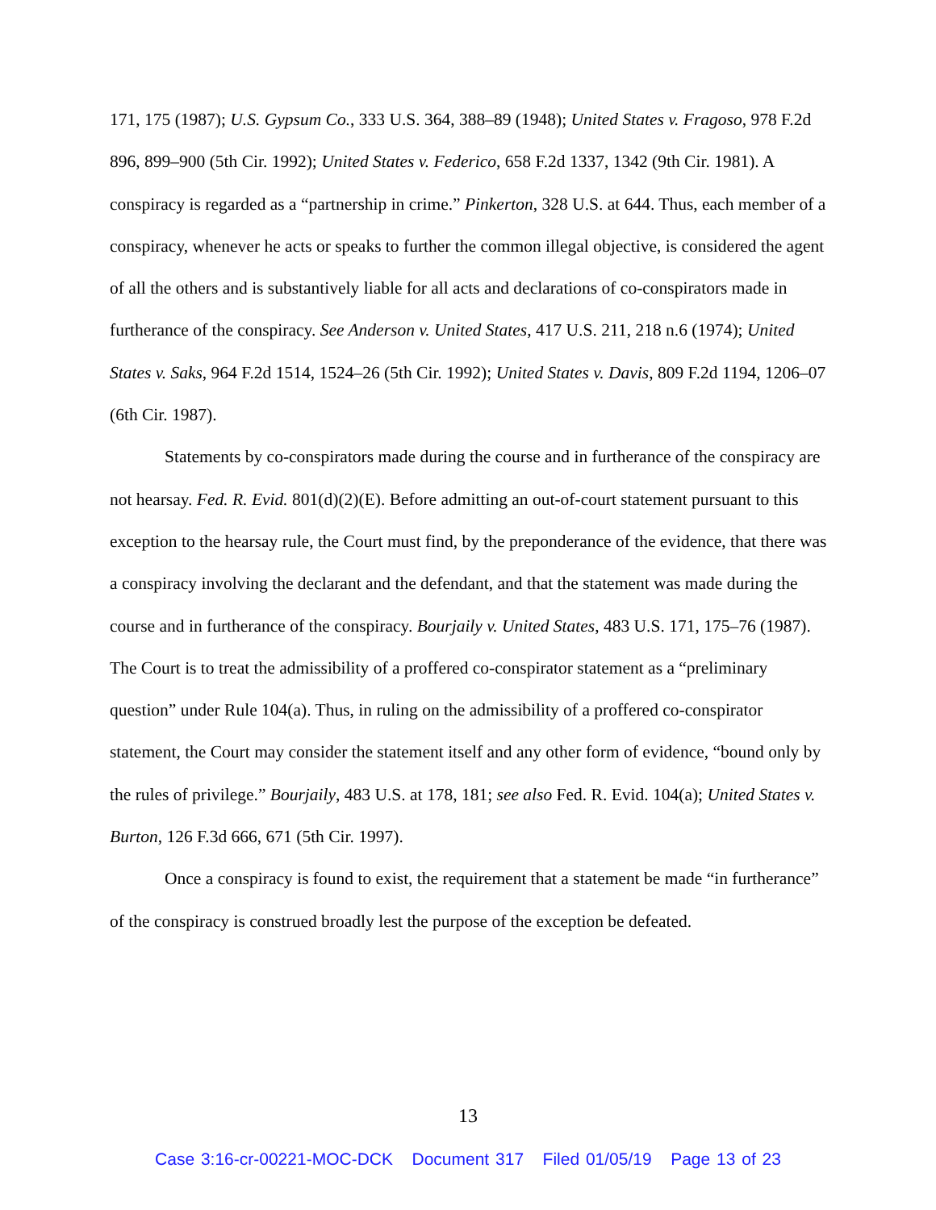171, 175 (1987); U.S. Gypsum Co., 333 U.S. 364, 388–89 (1948); United States v. Fragoso, 978 F.2d 896, 899–900 (5th Cir. 1992); United States v. Federico, 658 F.2d 1337, 1342 (9th Cir. 1981). A conspiracy is regarded as a “partnership in crime.” Pinkerton, 328 U.S. at 644. Thus, each member of a conspiracy, whenever he acts or speaks to further the common illegal objective, is considered the agent of all the others and is substantively liable for all acts and declarations of co-conspirators made in furtherance of the conspiracy. See Anderson v. United States, 417 U.S. 211, 218 n.6 (1974); United States v. Saks, 964 F.2d 1514, 1524–26 (5th Cir. 1992); United States v. Davis, 809 F.2d 1194, 1206–07 (6th Cir. 1987).
Statements by co-conspirators made during the course and in furtherance of the conspiracy are not hearsay. Fed. R. Evid. 801(d)(2)(E). Before admitting an out-of-court statement pursuant to this exception to the hearsay rule, the Court must find, by the preponderance of the evidence, that there was a conspiracy involving the declarant and the defendant, and that the statement was made during the course and in furtherance of the conspiracy. Bourjaily v. United States, 483 U.S. 171, 175–76 (1987). The Court is to treat the admissibility of a proffered co-conspirator statement as a “preliminary question” under Rule 104(a). Thus, in ruling on the admissibility of a proffered co-conspirator statement, the Court may consider the statement itself and any other form of evidence, “bound only by the rules of privilege.” Bourjaily, 483 U.S. at 178, 181; see also Fed. R. Evid. 104(a); United States v. Burton, 126 F.3d 666, 671 (5th Cir. 1997).
Once a conspiracy is found to exist, the requirement that a statement be made “in furtherance” of the conspiracy is construed broadly lest the purpose of the exception be defeated.
13
Case 3:16-cr-00221-MOC-DCK Document 317 Filed 01/05/19 Page 13 of 23